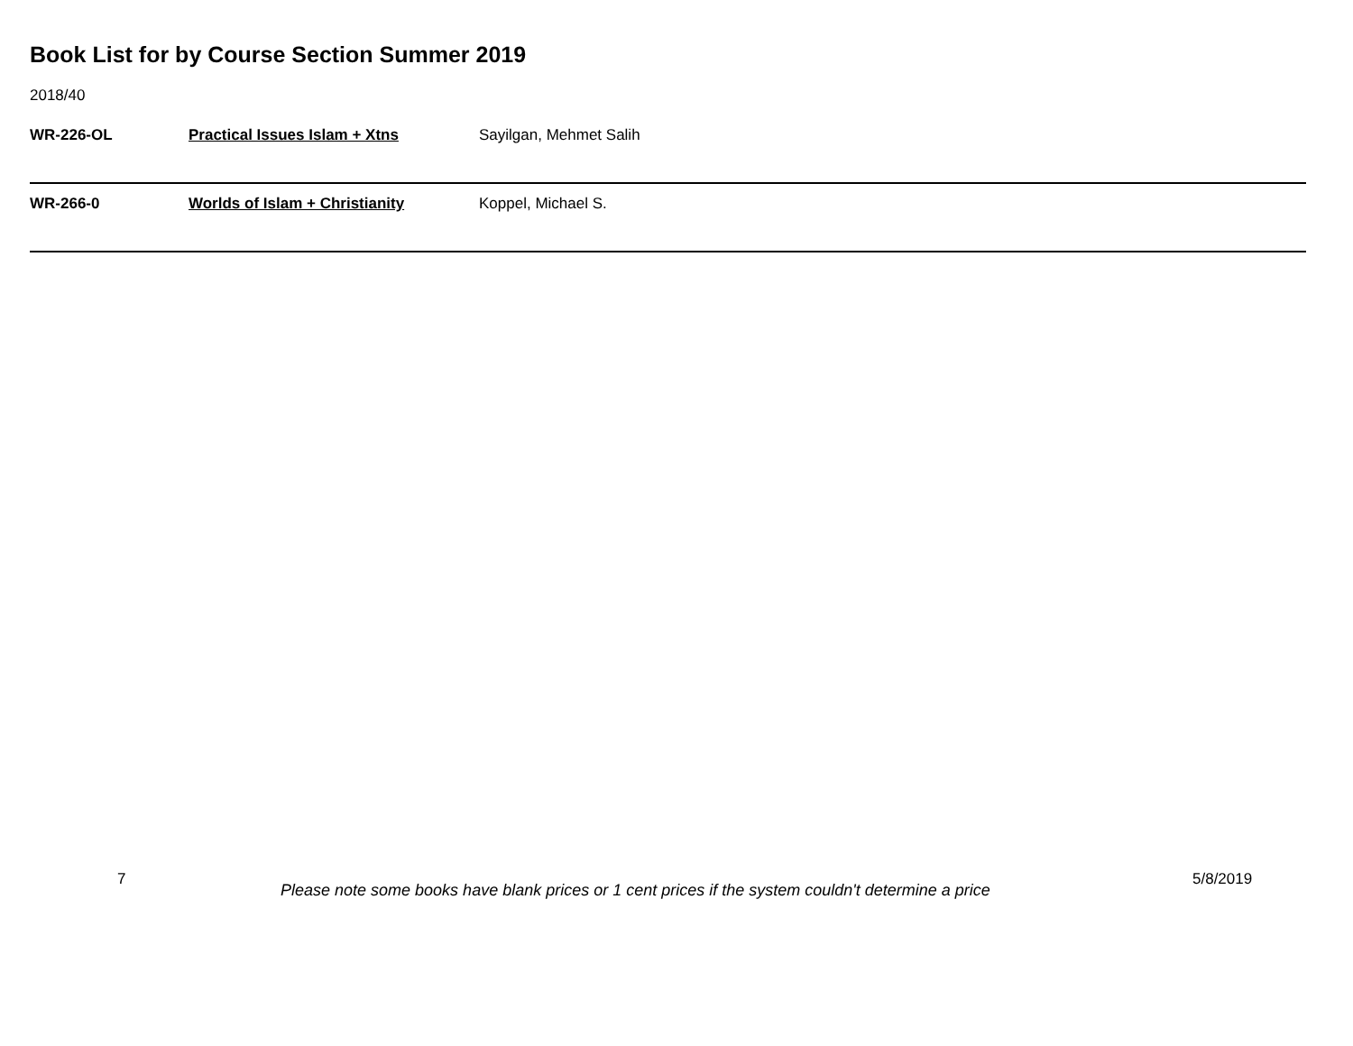Book List for by Course Section Summer 2019
2018/40
| WR-226-OL | Practical Issues Islam + Xtns | Sayilgan, Mehmet Salih |
| WR-266-0 | Worlds of Islam + Christianity | Koppel, Michael S. |
7
Please note some books have blank prices or 1 cent prices if the system couldn't determine a price
5/8/2019